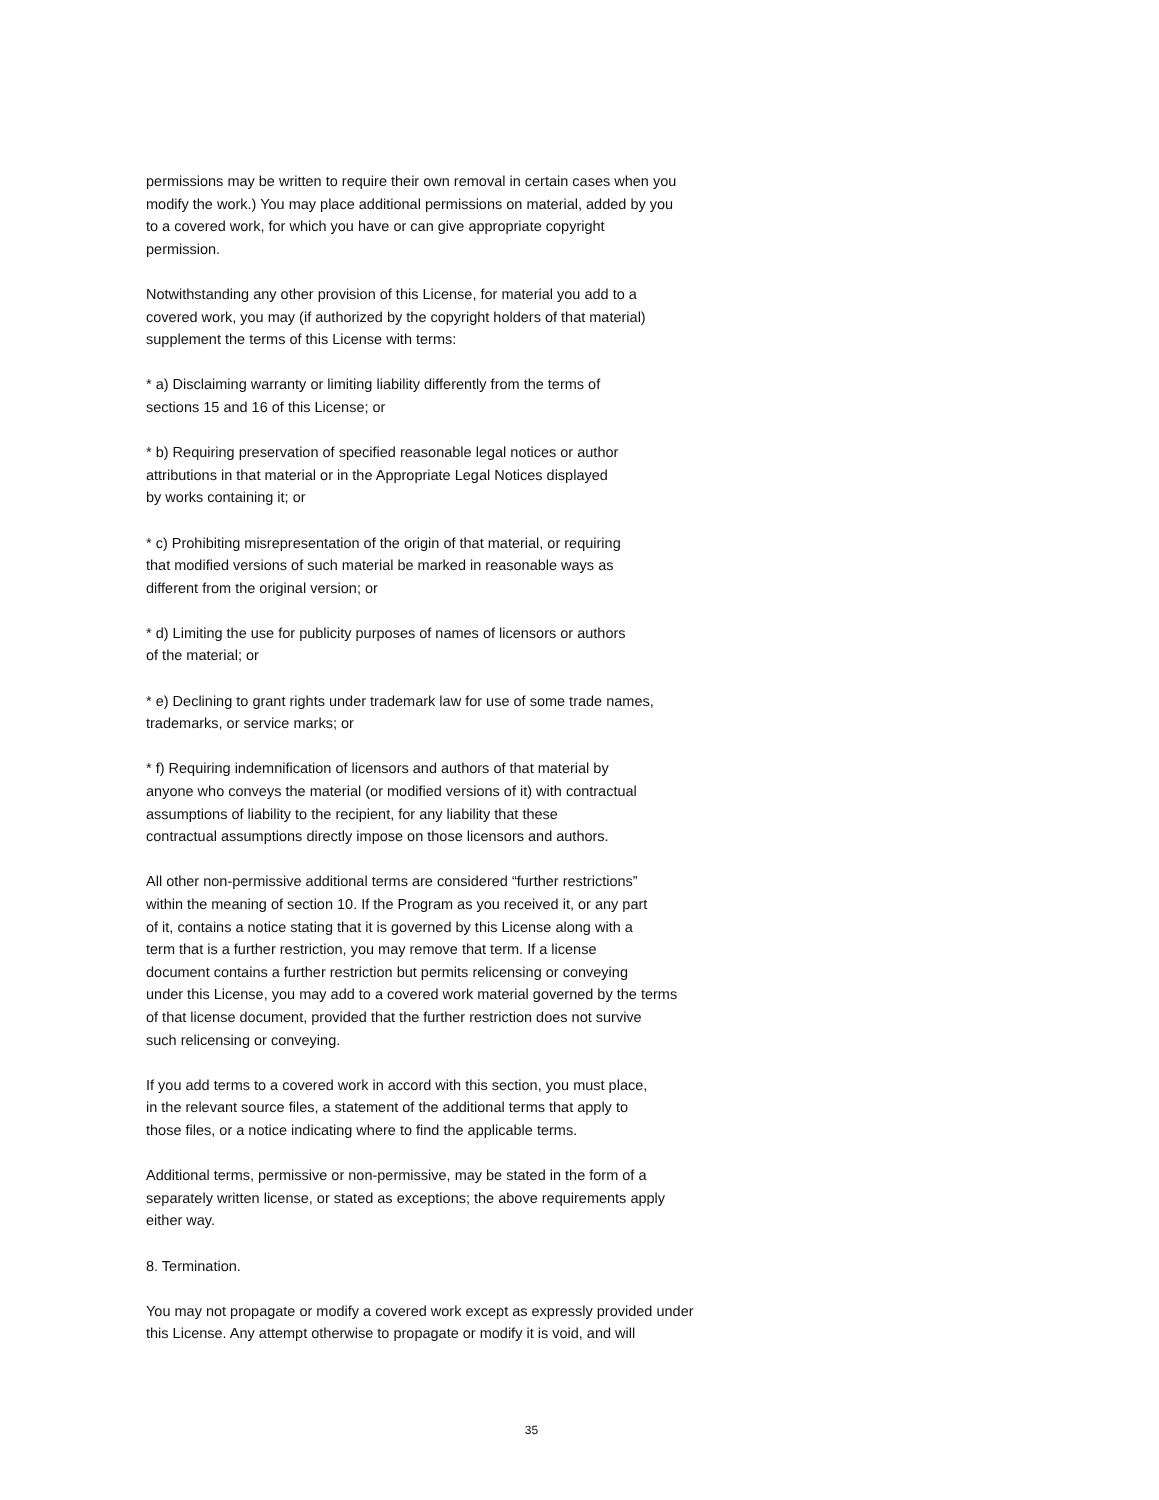permissions may be written to require their own removal in certain cases when you
modify the work.) You may place additional permissions on material, added by you
to a covered work, for which you have or can give appropriate copyright
permission.
Notwithstanding any other provision of this License, for material you add to a
covered work, you may (if authorized by the copyright holders of that material)
supplement the terms of this License with terms:
* a) Disclaiming warranty or limiting liability differently from the terms of
sections 15 and 16 of this License; or
* b) Requiring preservation of specified reasonable legal notices or author
attributions in that material or in the Appropriate Legal Notices displayed
by works containing it; or
* c) Prohibiting misrepresentation of the origin of that material, or requiring
that modified versions of such material be marked in reasonable ways as
different from the original version; or
* d) Limiting the use for publicity purposes of names of licensors or authors
of the material; or
* e) Declining to grant rights under trademark law for use of some trade names,
trademarks, or service marks; or
* f) Requiring indemnification of licensors and authors of that material by
anyone who conveys the material (or modified versions of it) with contractual
assumptions of liability to the recipient, for any liability that these
contractual assumptions directly impose on those licensors and authors.
All other non-permissive additional terms are considered “further restrictions”
within the meaning of section 10. If the Program as you received it, or any part
of it, contains a notice stating that it is governed by this License along with a
term that is a further restriction, you may remove that term. If a license
document contains a further restriction but permits relicensing or conveying
under this License, you may add to a covered work material governed by the terms
of that license document, provided that the further restriction does not survive
such relicensing or conveying.
If you add terms to a covered work in accord with this section, you must place,
in the relevant source files, a statement of the additional terms that apply to
those files, or a notice indicating where to find the applicable terms.
Additional terms, permissive or non-permissive, may be stated in the form of a
separately written license, or stated as exceptions; the above requirements apply
either way.
8. Termination.
You may not propagate or modify a covered work except as expressly provided under
this License. Any attempt otherwise to propagate or modify it is void, and will
35